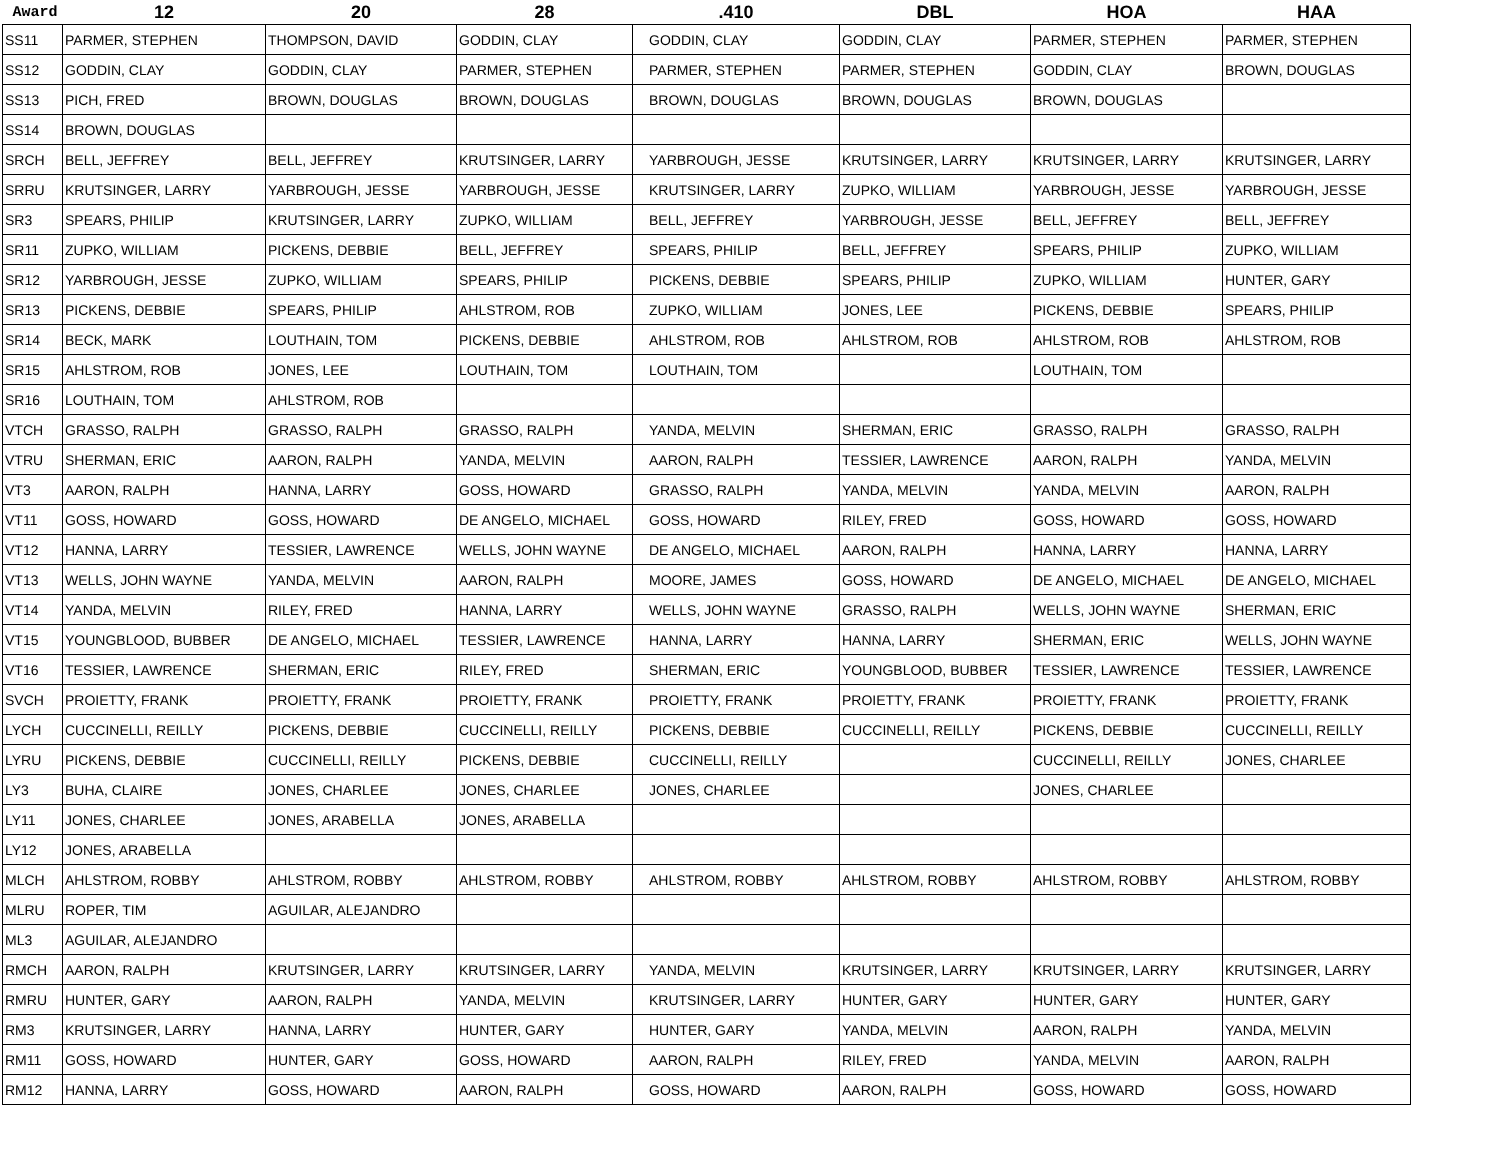| Award | 12 | 20 | 28 | .410 | DBL | HOA | HAA |
| --- | --- | --- | --- | --- | --- | --- | --- |
| SS11 | PARMER, STEPHEN | THOMPSON, DAVID | GODDIN, CLAY | GODDIN, CLAY | GODDIN, CLAY | PARMER, STEPHEN | PARMER, STEPHEN |
| SS12 | GODDIN, CLAY | GODDIN, CLAY | PARMER, STEPHEN | PARMER, STEPHEN | PARMER, STEPHEN | GODDIN, CLAY | BROWN, DOUGLAS |
| SS13 | PICH, FRED | BROWN, DOUGLAS | BROWN, DOUGLAS | BROWN, DOUGLAS | BROWN, DOUGLAS | BROWN, DOUGLAS | |
| SS14 | BROWN, DOUGLAS | | | | | | |
| SRCH | BELL, JEFFREY | BELL, JEFFREY | KRUTSINGER, LARRY | YARBROUGH, JESSE | KRUTSINGER, LARRY | KRUTSINGER, LARRY | KRUTSINGER, LARRY |
| SRRU | KRUTSINGER, LARRY | YARBROUGH, JESSE | YARBROUGH, JESSE | KRUTSINGER, LARRY | ZUPKO, WILLIAM | YARBROUGH, JESSE | YARBROUGH, JESSE |
| SR3 | SPEARS, PHILIP | KRUTSINGER, LARRY | ZUPKO, WILLIAM | BELL, JEFFREY | YARBROUGH, JESSE | BELL, JEFFREY | BELL, JEFFREY |
| SR11 | ZUPKO, WILLIAM | PICKENS, DEBBIE | BELL, JEFFREY | SPEARS, PHILIP | BELL, JEFFREY | SPEARS, PHILIP | ZUPKO, WILLIAM |
| SR12 | YARBROUGH, JESSE | ZUPKO, WILLIAM | SPEARS, PHILIP | PICKENS, DEBBIE | SPEARS, PHILIP | ZUPKO, WILLIAM | HUNTER, GARY |
| SR13 | PICKENS, DEBBIE | SPEARS, PHILIP | AHLSTROM, ROB | ZUPKO, WILLIAM | JONES, LEE | PICKENS, DEBBIE | SPEARS, PHILIP |
| SR14 | BECK, MARK | LOUTHAIN, TOM | PICKENS, DEBBIE | AHLSTROM, ROB | AHLSTROM, ROB | AHLSTROM, ROB | AHLSTROM, ROB |
| SR15 | AHLSTROM, ROB | JONES, LEE | LOUTHAIN, TOM | LOUTHAIN, TOM | | LOUTHAIN, TOM | |
| SR16 | LOUTHAIN, TOM | AHLSTROM, ROB | | | | | |
| VTCH | GRASSO, RALPH | GRASSO, RALPH | GRASSO, RALPH | YANDA, MELVIN | SHERMAN, ERIC | GRASSO, RALPH | GRASSO, RALPH |
| VTRU | SHERMAN, ERIC | AARON, RALPH | YANDA, MELVIN | AARON, RALPH | TESSIER, LAWRENCE | AARON, RALPH | YANDA, MELVIN |
| VT3 | AARON, RALPH | HANNA, LARRY | GOSS, HOWARD | GRASSO, RALPH | YANDA, MELVIN | YANDA, MELVIN | AARON, RALPH |
| VT11 | GOSS, HOWARD | GOSS, HOWARD | DE ANGELO, MICHAEL | GOSS, HOWARD | RILEY, FRED | GOSS, HOWARD | GOSS, HOWARD |
| VT12 | HANNA, LARRY | TESSIER, LAWRENCE | WELLS, JOHN WAYNE | DE ANGELO, MICHAEL | AARON, RALPH | HANNA, LARRY | HANNA, LARRY |
| VT13 | WELLS, JOHN WAYNE | YANDA, MELVIN | AARON, RALPH | MOORE, JAMES | GOSS, HOWARD | DE ANGELO, MICHAEL | DE ANGELO, MICHAEL |
| VT14 | YANDA, MELVIN | RILEY, FRED | HANNA, LARRY | WELLS, JOHN WAYNE | GRASSO, RALPH | WELLS, JOHN WAYNE | SHERMAN, ERIC |
| VT15 | YOUNGBLOOD, BUBBER | DE ANGELO, MICHAEL | TESSIER, LAWRENCE | HANNA, LARRY | HANNA, LARRY | SHERMAN, ERIC | WELLS, JOHN WAYNE |
| VT16 | TESSIER, LAWRENCE | SHERMAN, ERIC | RILEY, FRED | SHERMAN, ERIC | YOUNGBLOOD, BUBBER | TESSIER, LAWRENCE | TESSIER, LAWRENCE |
| SVCH | PROIETTY, FRANK | PROIETTY, FRANK | PROIETTY, FRANK | PROIETTY, FRANK | PROIETTY, FRANK | PROIETTY, FRANK | PROIETTY, FRANK |
| LYCH | CUCCINELLI, REILLY | PICKENS, DEBBIE | CUCCINELLI, REILLY | PICKENS, DEBBIE | CUCCINELLI, REILLY | PICKENS, DEBBIE | CUCCINELLI, REILLY |
| LYRU | PICKENS, DEBBIE | CUCCINELLI, REILLY | PICKENS, DEBBIE | CUCCINELLI, REILLY | | CUCCINELLI, REILLY | JONES, CHARLEE |
| LY3 | BUHA, CLAIRE | JONES, CHARLEE | JONES, CHARLEE | JONES, CHARLEE | | JONES, CHARLEE | |
| LY11 | JONES, CHARLEE | JONES, ARABELLA | JONES, ARABELLA | | | | |
| LY12 | JONES, ARABELLA | | | | | | |
| MLCH | AHLSTROM, ROBBY | AHLSTROM, ROBBY | AHLSTROM, ROBBY | AHLSTROM, ROBBY | AHLSTROM, ROBBY | AHLSTROM, ROBBY | AHLSTROM, ROBBY |
| MLRU | ROPER, TIM | AGUILAR, ALEJANDRO | | | | | |
| ML3 | AGUILAR, ALEJANDRO | | | | | | |
| RMCH | AARON, RALPH | KRUTSINGER, LARRY | KRUTSINGER, LARRY | YANDA, MELVIN | KRUTSINGER, LARRY | KRUTSINGER, LARRY | KRUTSINGER, LARRY |
| RMRU | HUNTER, GARY | AARON, RALPH | YANDA, MELVIN | KRUTSINGER, LARRY | HUNTER, GARY | HUNTER, GARY | HUNTER, GARY |
| RM3 | KRUTSINGER, LARRY | HANNA, LARRY | HUNTER, GARY | HUNTER, GARY | YANDA, MELVIN | AARON, RALPH | YANDA, MELVIN |
| RM11 | GOSS, HOWARD | HUNTER, GARY | GOSS, HOWARD | AARON, RALPH | RILEY, FRED | YANDA, MELVIN | AARON, RALPH |
| RM12 | HANNA, LARRY | GOSS, HOWARD | AARON, RALPH | GOSS, HOWARD | AARON, RALPH | GOSS, HOWARD | GOSS, HOWARD |